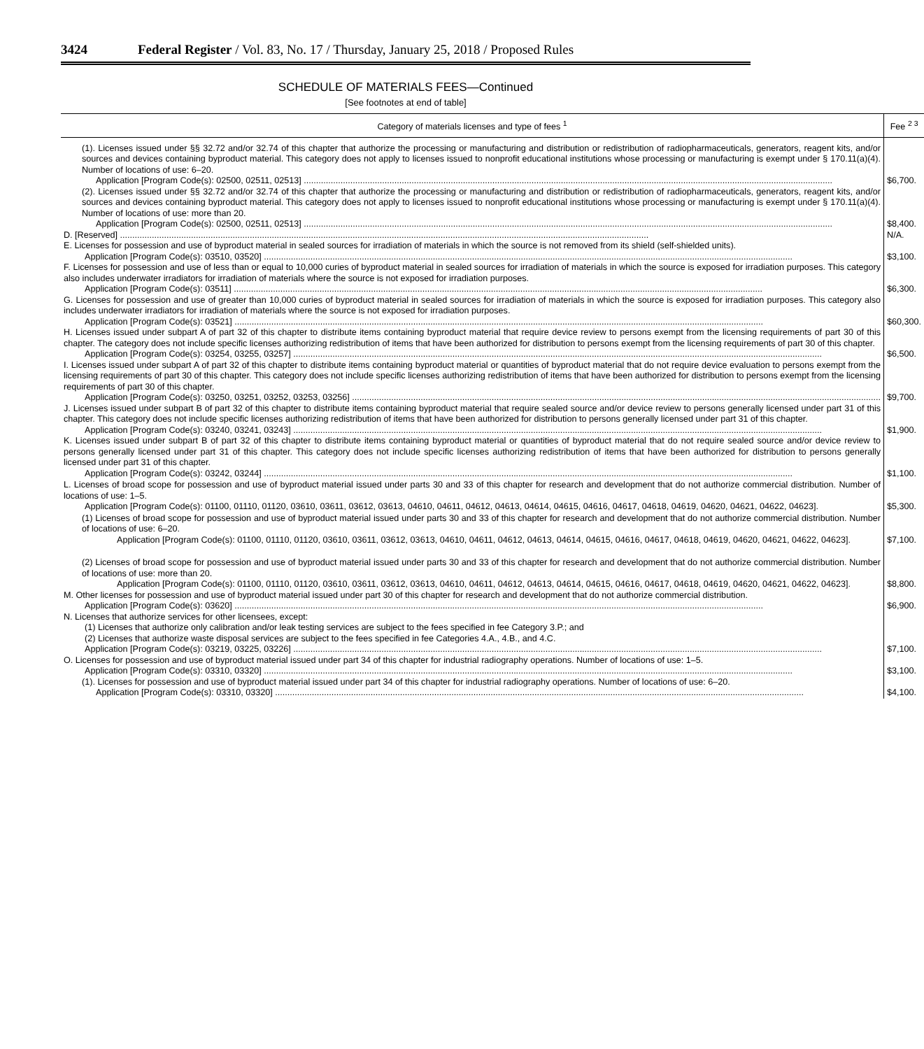3424 Federal Register / Vol. 83, No. 17 / Thursday, January 25, 2018 / Proposed Rules
SCHEDULE OF MATERIALS FEES—Continued
[See footnotes at end of table]
| Category of materials licenses and type of fees <sup>1</sup> | Fee <sup>2 3</sup> |
| --- | --- |
| (1). Licenses issued under §§ 32.72 and/or 32.74 of this chapter that authorize the processing or manufacturing and distribution or redistribution of radiopharmaceuticals, generators, reagent kits, and/or sources and devices containing byproduct material. This category does not apply to licenses issued to nonprofit educational institutions whose processing or manufacturing is exempt under § 170.11(a)(4). Number of locations of use: 6–20. Application [Program Code(s): 02500, 02511, 02513] | $6,700. |
| (2). Licenses issued under §§ 32.72 and/or 32.74 of this chapter that authorize the processing or manufacturing and distribution or redistribution of radiopharmaceuticals, generators, reagent kits, and/or sources and devices containing byproduct material. This category does not apply to licenses issued to nonprofit educational institutions whose processing or manufacturing is exempt under § 170.11(a)(4). Number of locations of use: more than 20. Application [Program Code(s): 02500, 02511, 02513] | $8,400. |
| D. [Reserved] | N/A. |
| E. Licenses for possession and use of byproduct material in sealed sources for irradiation of materials in which the source is not removed from its shield (self-shielded units). Application [Program Code(s): 03510, 03520] | $3,100. |
| F. Licenses for possession and use of less than or equal to 10,000 curies of byproduct material in sealed sources for irradiation of materials in which the source is exposed for irradiation purposes. This category also includes underwater irradiators for irradiation of materials where the source is not exposed for irradiation purposes. Application [Program Code(s): 03511] | $6,300. |
| G. Licenses for possession and use of greater than 10,000 curies of byproduct material in sealed sources for irradiation of materials in which the source is exposed for irradiation purposes. This category also includes underwater irradiators for irradiation of materials where the source is not exposed for irradiation purposes. Application [Program Code(s): 03521] | $60,300. |
| H. Licenses issued under subpart A of part 32 of this chapter to distribute items containing byproduct material that require device review to persons exempt from the licensing requirements of part 30 of this chapter. The category does not include specific licenses authorizing redistribution of items that have been authorized for distribution to persons exempt from the licensing requirements of part 30 of this chapter. Application [Program Code(s): 03254, 03255, 03257] | $6,500. |
| I. Licenses issued under subpart A of part 32 of this chapter to distribute items containing byproduct material or quantities of byproduct material that do not require device evaluation to persons exempt from the licensing requirements of part 30 of this chapter. This category does not include specific licenses authorizing redistribution of items that have been authorized for distribution to persons exempt from the licensing requirements of part 30 of this chapter. Application [Program Code(s): 03250, 03251, 03252, 03253, 03256] | $9,700. |
| J. Licenses issued under subpart B of part 32 of this chapter to distribute items containing byproduct material that require sealed source and/or device review to persons generally licensed under part 31 of this chapter. This category does not include specific licenses authorizing redistribution of items that have been authorized for distribution to persons generally licensed under part 31 of this chapter. Application [Program Code(s): 03240, 03241, 03243] | $1,900. |
| K. Licenses issued under subpart B of part 32 of this chapter to distribute items containing byproduct material or quantities of byproduct material that do not require sealed source and/or device review to persons generally licensed under part 31 of this chapter. This category does not include specific licenses authorizing redistribution of items that have been authorized for distribution to persons generally licensed under part 31 of this chapter. Application [Program Code(s): 03242, 03244] | $1,100. |
| L. Licenses of broad scope for possession and use of byproduct material issued under parts 30 and 33 of this chapter for research and development that do not authorize commercial distribution. Number of locations of use: 1–5. Application [Program Code(s): 01100, 01110, 01120, 03610, 03611, 03612, 03613, 04610, 04611, 04612, 04613, 04614, 04615, 04616, 04617, 04618, 04619, 04620, 04621, 04622, 04623]. | $5,300. |
| (1) Licenses of broad scope for possession and use of byproduct material issued under parts 30 and 33 of this chapter for research and development that do not authorize commercial distribution. Number of locations of use: 6–20. Application [Program Code(s): 01100, 01110, 01120, 03610, 03611, 03612, 03613, 04610, 04611, 04612, 04613, 04614, 04615, 04616, 04617, 04618, 04619, 04620, 04621, 04622, 04623]. | $7,100. |
| (2) Licenses of broad scope for possession and use of byproduct material issued under parts 30 and 33 of this chapter for research and development that do not authorize commercial distribution. Number of locations of use: more than 20. Application [Program Code(s): 01100, 01110, 01120, 03610, 03611, 03612, 03613, 04610, 04611, 04612, 04613, 04614, 04615, 04616, 04617, 04618, 04619, 04620, 04621, 04622, 04623]. | $8,800. |
| M. Other licenses for possession and use of byproduct material issued under part 30 of this chapter for research and development that do not authorize commercial distribution. Application [Program Code(s): 03620] | $6,900. |
| N. Licenses that authorize services for other licensees, except: (1) Licenses that authorize only calibration and/or leak testing services are subject to the fees specified in fee Category 3.P.; and (2) Licenses that authorize waste disposal services are subject to the fees specified in fee Categories 4.A., 4.B., and 4.C. Application [Program Code(s): 03219, 03225, 03226] | $7,100. |
| O. Licenses for possession and use of byproduct material issued under part 34 of this chapter for industrial radiography operations. Number of locations of use: 1–5. Application [Program Code(s): 03310, 03320] | $3,100. |
| (1). Licenses for possession and use of byproduct material issued under part 34 of this chapter for industrial radiography operations. Number of locations of use: 6–20. Application [Program Code(s): 03310, 03320] | $4,100. |